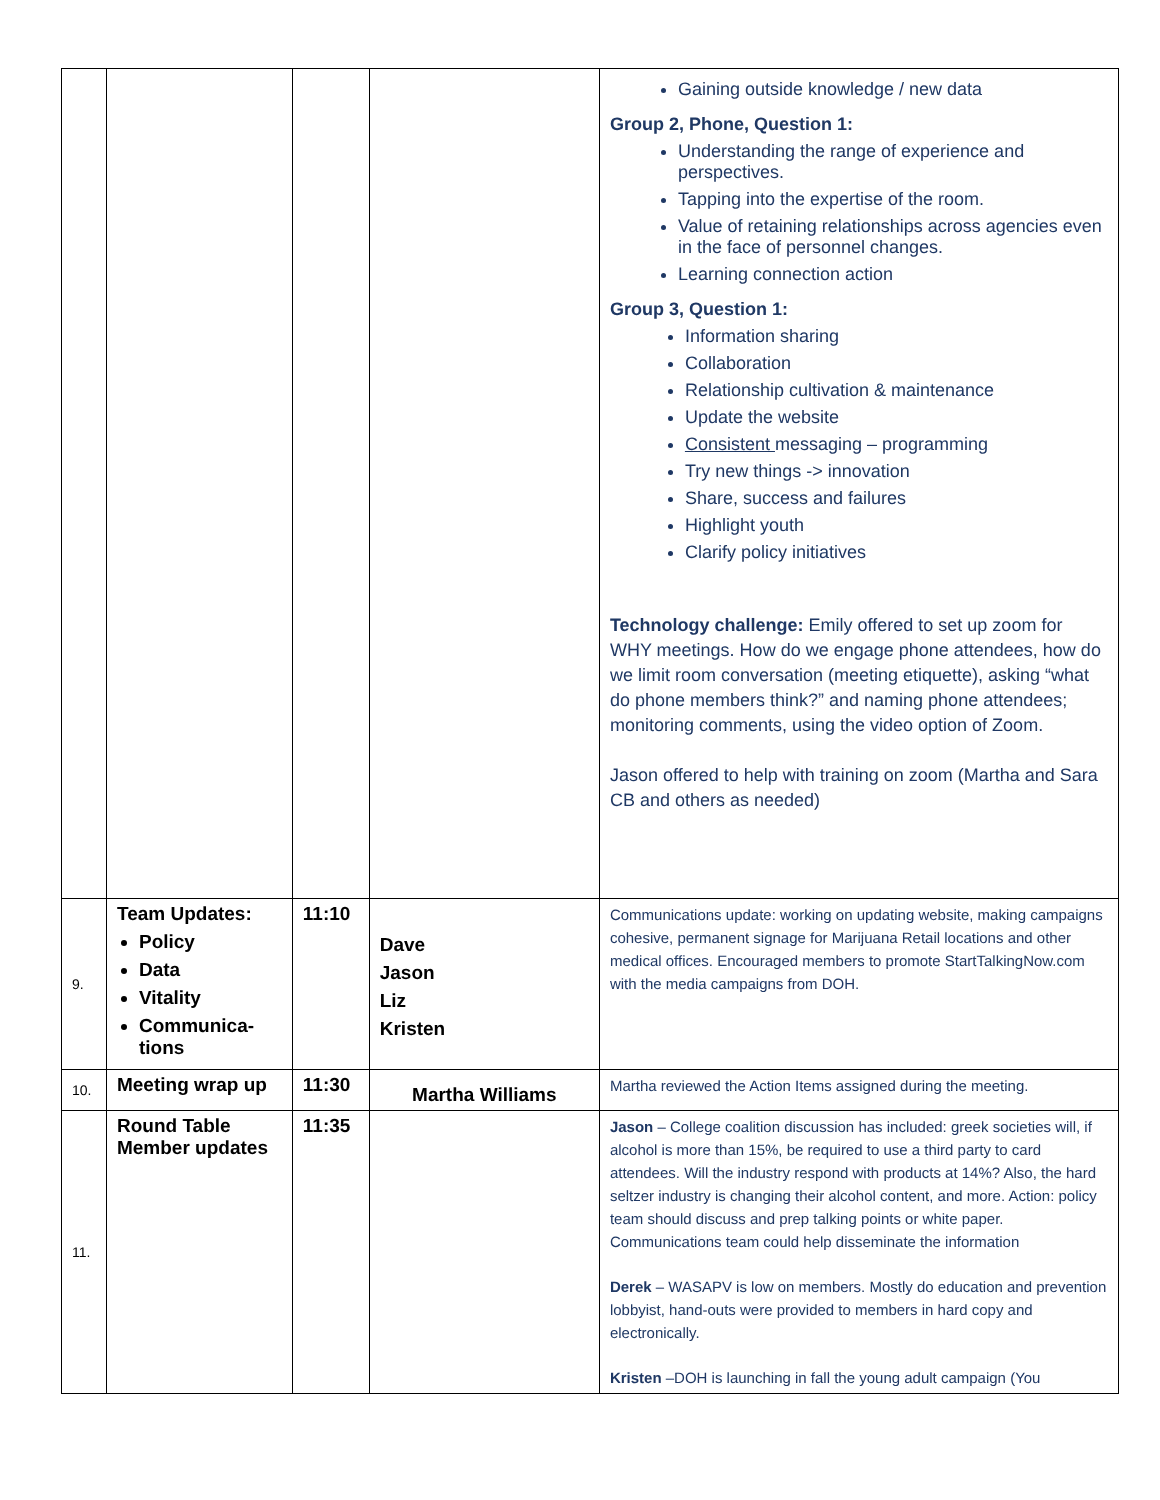| | | | | Gaining outside knowledge / new data Group 2, Phone, Question 1: Understanding the range of experience and perspectives. Tapping into the expertise of the room. Value of retaining relationships across agencies even in the face of personnel changes. Learning connection action Group 3, Question 1: Information sharing Collaboration Relationship cultivation & maintenance Update the website Consistent messaging – programming Try new things -> innovation Share, success and failures Highlight youth Clarify policy initiatives Technology challenge: Emily offered to set up zoom for WHY meetings. How do we engage phone attendees, how do we limit room conversation (meeting etiquette), asking “what do phone members think?” and naming phone attendees; monitoring comments, using the video option of Zoom. Jason offered to help with training on zoom (Martha and Sara CB and others as needed) |
| 9. | Team Updates: Policy Data Vitality Communica-tions | 11:10 | Dave Jason Liz Kristen | Communications update: working on updating website, making campaigns cohesive, permanent signage for Marijuana Retail locations and other medical offices. Encouraged members to promote StartTalkingNow.com with the media campaigns from DOH. |
| 10. | Meeting wrap up | 11:30 | Martha Williams | Martha reviewed the Action Items assigned during the meeting. |
| 11. | Round Table Member updates | 11:35 | | Jason – College coalition discussion has included: greek societies will, if alcohol is more than 15%, be required to use a third party to card attendees. Will the industry respond with products at 14%? Also, the hard seltzer industry is changing their alcohol content, and more. Action: policy team should discuss and prep talking points or white paper. Communications team could help disseminate the information Derek – WASAPV is low on members. Mostly do education and prevention lobbyist, hand-outs were provided to members in hard copy and electronically. Kristen –DOH is launching in fall the young adult campaign (You |